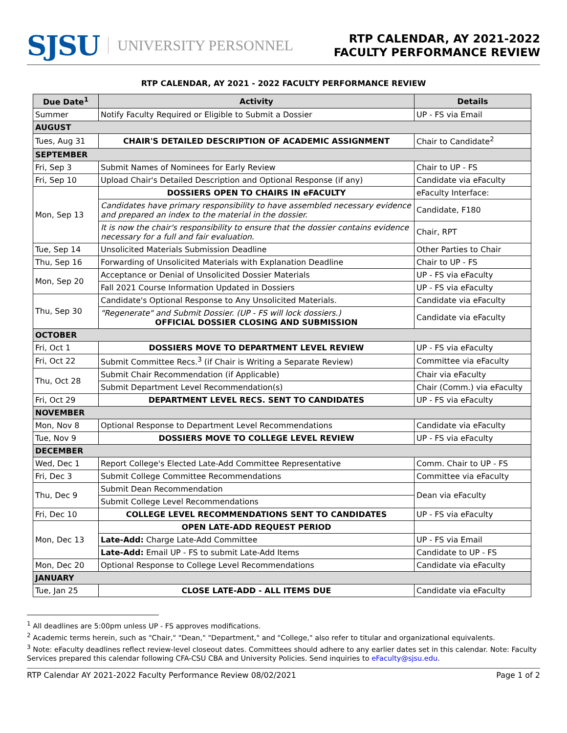SJSU UNIVERSITY PERSONNEL
RTP CALENDAR, AY 2021-2022
FACULTY PERFORMANCE REVIEW
RTP CALENDAR, AY 2021 - 2022 FACULTY PERFORMANCE REVIEW
| Due Date<sup>1</sup> | Activity | Details |
| --- | --- | --- |
| Summer | Notify Faculty Required or Eligible to Submit a Dossier | UP - FS via Email |
| AUGUST | | |
| Tues, Aug 31 | CHAIR'S DETAILED DESCRIPTION OF ACADEMIC ASSIGNMENT | Chair to Candidate<sup>2</sup> |
| SEPTEMBER | | |
| Fri, Sep 3 | Submit Names of Nominees for Early Review | Chair to UP - FS |
| Fri, Sep 10 | Upload Chair's Detailed Description and Optional Response (if any) | Candidate via eFaculty |
| Mon, Sep 13 | DOSSIERS OPEN TO CHAIRS IN eFACULTY | eFaculty Interface: |
| | Candidates have primary responsibility to have assembled necessary evidence and prepared an index to the material in the dossier. | Candidate, F180 |
| | It is now the chair's responsibility to ensure that the dossier contains evidence necessary for a full and fair evaluation. | Chair, RPT |
| Tue, Sep 14 | Unsolicited Materials Submission Deadline | Other Parties to Chair |
| Thu, Sep 16 | Forwarding of Unsolicited Materials with Explanation Deadline | Chair to UP - FS |
| Mon, Sep 20 | Acceptance or Denial of Unsolicited Dossier Materials | UP - FS via eFaculty |
| | Fall 2021 Course Information Updated in Dossiers | UP - FS via eFaculty |
| Thu, Sep 30 | Candidate's Optional Response to Any Unsolicited Materials. | Candidate via eFaculty |
| | "Regenerate" and Submit Dossier. (UP - FS will lock dossiers.) OFFICIAL DOSSIER CLOSING AND SUBMISSION | Candidate via eFaculty |
| OCTOBER | | |
| Fri, Oct 1 | DOSSIERS MOVE TO DEPARTMENT LEVEL REVIEW | UP - FS via eFaculty |
| Fri, Oct 22 | Submit Committee Recs.<sup>3</sup> (if Chair is Writing a Separate Review) | Committee via eFaculty |
| Thu, Oct 28 | Submit Chair Recommendation (if Applicable) | Chair via eFaculty |
| | Submit Department Level Recommendation(s) | Chair (Comm.) via eFaculty |
| Fri, Oct 29 | DEPARTMENT LEVEL RECS. SENT TO CANDIDATES | UP - FS via eFaculty |
| NOVEMBER | | |
| Mon, Nov 8 | Optional Response to Department Level Recommendations | Candidate via eFaculty |
| Tue, Nov 9 | DOSSIERS MOVE TO COLLEGE LEVEL REVIEW | UP - FS via eFaculty |
| DECEMBER | | |
| Wed, Dec 1 | Report College's Elected Late-Add Committee Representative | Comm. Chair to UP - FS |
| Fri, Dec 3 | Submit College Committee Recommendations | Committee via eFaculty |
| Thu, Dec 9 | Submit Dean Recommendation | Dean via eFaculty |
| | Submit College Level Recommendations | |
| Fri, Dec 10 | COLLEGE LEVEL RECOMMENDATIONS SENT TO CANDIDATES | UP - FS via eFaculty |
| Mon, Dec 13 | OPEN LATE-ADD REQUEST PERIOD | |
| | Late-Add: Charge Late-Add Committee | UP - FS via Email |
| | Late-Add: Email UP - FS to submit Late-Add Items | Candidate to UP - FS |
| Mon, Dec 20 | Optional Response to College Level Recommendations | Candidate via eFaculty |
| JANUARY | | |
| Tue, Jan 25 | CLOSE LATE-ADD - ALL ITEMS DUE | Candidate via eFaculty |
<sup>1</sup> All deadlines are 5:00pm unless UP - FS approves modifications.
<sup>2</sup> Academic terms herein, such as "Chair," "Dean," "Department," and "College," also refer to titular and organizational equivalents.
<sup>3</sup> Note: eFaculty deadlines reflect review-level closeout dates. Committees should adhere to any earlier dates set in this calendar. Note: Faculty Services prepared this calendar following CFA-CSU CBA and University Policies. Send inquiries to eFaculty@sjsu.edu.
RTP Calendar AY 2021-2022 Faculty Performance Review 08/02/2021 Page 1 of 2